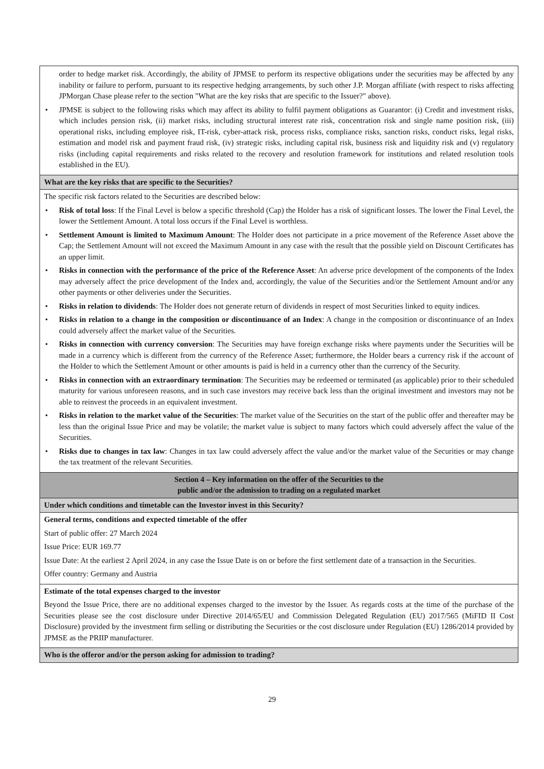| order to hedge market risk. Accordingly, the ability of JPMSE to perform its respective obligations under the securities may be affected by any inability or failure to perform, pursuant to its respective hedging arrangements, by such other J.P. Morgan affiliate (with respect to risks affecting JPMorgan Chase please refer to the section "What are the key risks that are specific to the Issuer?" above). • JPMSE is subject to the following risks which may affect its ability to fulfil payment obligations as Guarantor: (i) Credit and investment risks, which includes pension risk, (ii) market risks, including structural interest rate risk, concentration risk and single name position risk, (iii) operational risks, including employee risk, IT-risk, cyber-attack risk, process risks, compliance risks, sanction risks, conduct risks, legal risks, estimation and model risk and payment fraud risk, (iv) strategic risks, including capital risk, business risk and liquidity risk and (v) regulatory risks (including capital requirements and risks related to the recovery and resolution framework for institutions and related resolution tools established in the EU). |
| What are the key risks that are specific to the Securities? |
| The specific risk factors related to the Securities are described below: • Risk of total loss : If the Final Level is below a specific threshold (Cap) the Holder has a risk of significant losses. The lower the Final Level, the lower the Settlement Amount. A total loss occurs if the Final Level is worthless. • Settlement Amount is limited to Maximum Amount : The Holder does not participate in a price movement of the Reference Asset above the Cap; the Settlement Amount will not exceed the Maximum Amount in any case with the result that the possible yield on Discount Certificates has an upper limit. • Risks in connection with the performance of the price of the Reference Asset : An adverse price development of the components of the Index may adversely affect the price development of the Index and, accordingly, the value of the Securities and/or the Settlement Amount and/or any other payments or other deliveries under the Securities. • Risks in relation to dividends : The Holder does not generate return of dividends in respect of most Securities linked to equity indices. • Risks in relation to a change in the composition or discontinuance of an Index : A change in the composition or discontinuance of an Index could adversely affect the market value of the Securities. • Risks in connection with currency conversion : The Securities may have foreign exchange risks where payments under the Securities will be made in a currency which is different from the currency of the Reference Asset; furthermore, the Holder bears a currency risk if the account of the Holder to which the Settlement Amount or other amounts is paid is held in a currency other than the currency of the Security. • Risks in connection with an extraordinary termination : The Securities may be redeemed or terminated (as applicable) prior to their scheduled maturity for various unforeseen reasons, and in such case investors may receive back less than the original investment and investors may not be able to reinvest the proceeds in an equivalent investment. • Risks in relation to the market value of the Securities : The market value of the Securities on the start of the public offer and thereafter may be less than the original Issue Price and may be volatile; the market value is subject to many factors which could adversely affect the value of the Securities. • Risks due to changes in tax law : Changes in tax law could adversely affect the value and/or the market value of the Securities or may change the tax treatment of the relevant Securities. |
| Section 4 – Key information on the offer of the Securities to the public and/or the admission to trading on a regulated market |
| Under which conditions and timetable can the Investor invest in this Security? |
| General terms, conditions and expected timetable of the offer Start of public offer: 27 March 2024 Issue Price: EUR 169.77 Issue Date: At the earliest 2 April 2024, in any case the Issue Date is on or before the first settlement date of a transaction in the Securities. Offer country: Germany and Austria |
| Estimate of the total expenses charged to the investor Beyond the Issue Price, there are no additional expenses charged to the investor by the Issuer. As regards costs at the time of the purchase of the Securities please see the cost disclosure under Directive 2014/65/EU and Commission Delegated Regulation (EU) 2017/565 (MiFID II Cost Disclosure) provided by the investment firm selling or distributing the Securities or the cost disclosure under Regulation (EU) 1286/2014 provided by JPMSE as the PRIIP manufacturer. |
| Who is the offeror and/or the person asking for admission to trading? |
29